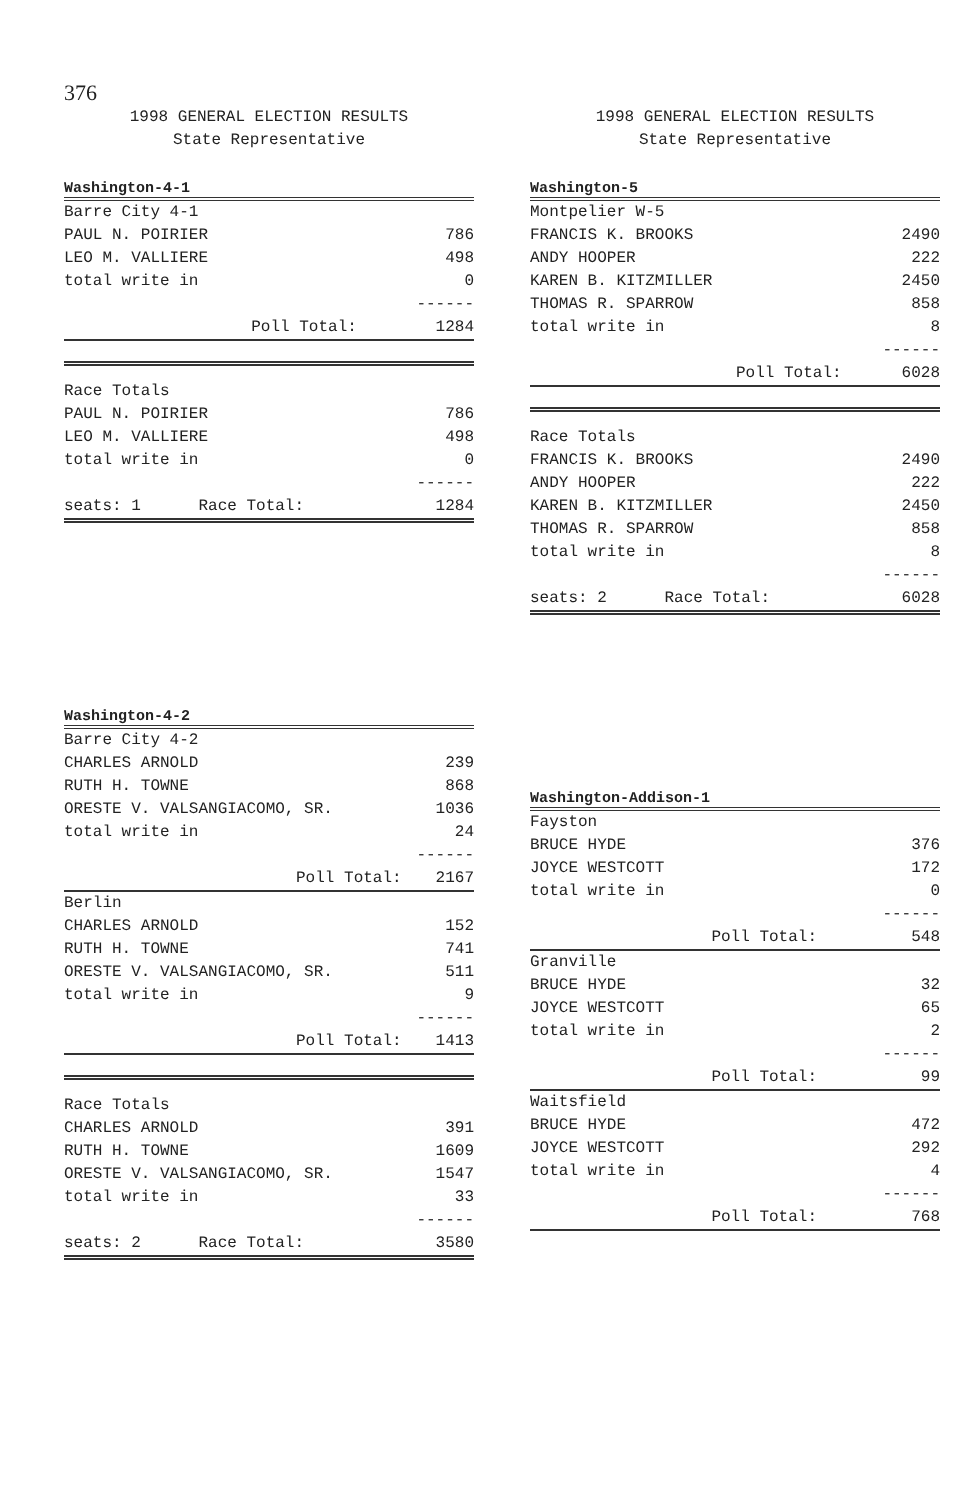376
1998 GENERAL ELECTION RESULTS
State Representative
Washington-4-1
| Barre City 4-1 | |
| PAUL N. POIRIER | 786 |
| LEO M. VALLIERE | 498 |
| total write in | 0 |
| | ------ |
| Poll Total: | 1284 |
| Race Totals | |
| PAUL N. POIRIER | 786 |
| LEO M. VALLIERE | 498 |
| total write in | 0 |
| | ------ |
| seats: 1 Race Total: | 1284 |
Washington-4-2
| Barre City 4-2 | |
| CHARLES ARNOLD | 239 |
| RUTH H. TOWNE | 868 |
| ORESTE V. VALSANGIACOMO, SR. | 1036 |
| total write in | 24 |
| | ------ |
| Poll Total: | 2167 |
| Berlin | |
| CHARLES ARNOLD | 152 |
| RUTH H. TOWNE | 741 |
| ORESTE V. VALSANGIACOMO, SR. | 511 |
| total write in | 9 |
| | ------ |
| Poll Total: | 1413 |
| Race Totals | |
| CHARLES ARNOLD | 391 |
| RUTH H. TOWNE | 1609 |
| ORESTE V. VALSANGIACOMO, SR. | 1547 |
| total write in | 33 |
| | ------ |
| seats: 2 Race Total: | 3580 |
1998 GENERAL ELECTION RESULTS
State Representative
Washington-5
| Montpelier W-5 | |
| FRANCIS K. BROOKS | 2490 |
| ANDY HOOPER | 222 |
| KAREN B. KITZMILLER | 2450 |
| THOMAS R. SPARROW | 858 |
| total write in | 8 |
| | ------ |
| Poll Total: | 6028 |
| Race Totals | |
| FRANCIS K. BROOKS | 2490 |
| ANDY HOOPER | 222 |
| KAREN B. KITZMILLER | 2450 |
| THOMAS R. SPARROW | 858 |
| total write in | 8 |
| | ------ |
| seats: 2 Race Total: | 6028 |
Washington-Addison-1
| Fayston | |
| BRUCE HYDE | 376 |
| JOYCE WESTCOTT | 172 |
| total write in | 0 |
| | ------ |
| Poll Total: | 548 |
| Granville | |
| BRUCE HYDE | 32 |
| JOYCE WESTCOTT | 65 |
| total write in | 2 |
| | ------ |
| Poll Total: | 99 |
| Waitsfield | |
| BRUCE HYDE | 472 |
| JOYCE WESTCOTT | 292 |
| total write in | 4 |
| | ------ |
| Poll Total: | 768 |